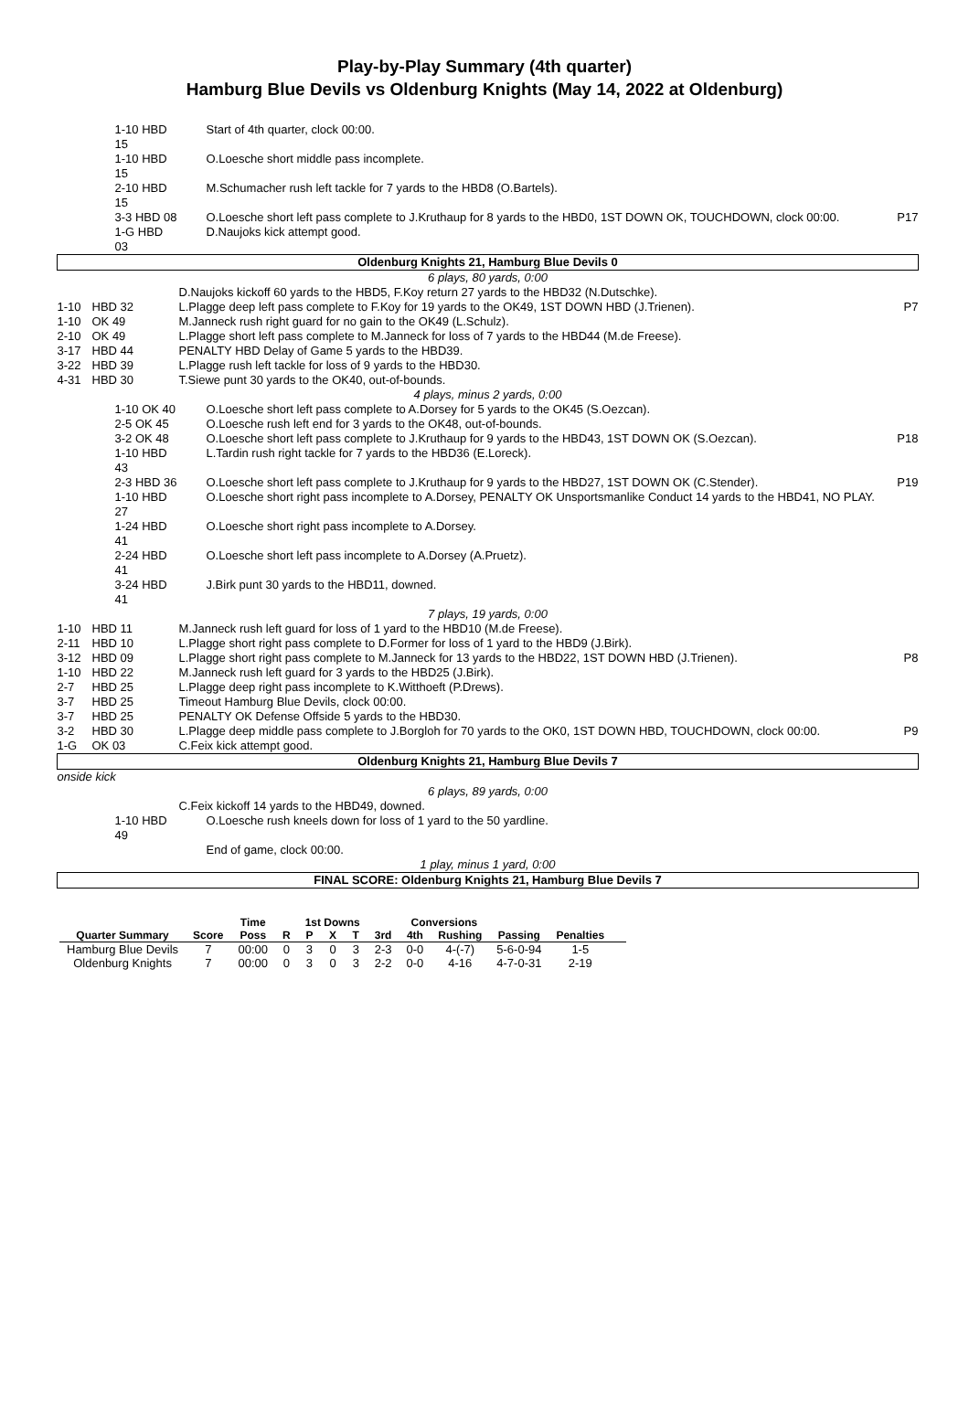Play-by-Play Summary (4th quarter)
Hamburg Blue Devils vs Oldenburg Knights (May 14, 2022 at Oldenburg)
| | 1-10 HBD 15 | Start of 4th quarter, clock 00:00. | |
| | 1-10 HBD 15 | O.Loesche short middle pass incomplete. | |
| | 2-10 HBD 15 | M.Schumacher rush left tackle for 7 yards to the HBD8 (O.Bartels). | |
| | 3-3 HBD 08 | O.Loesche short left pass complete to J.Kruthaup for 8 yards to the HBD0, 1ST DOWN OK, TOUCHDOWN, clock 00:00. | P17 |
| | 1-G HBD 03 | D.Naujoks kick attempt good. | |
| Oldenburg Knights 21, Hamburg Blue Devils 0 | | | |
| 6 plays, 80 yards, 0:00 | | | |
| | | D.Naujoks kickoff 60 yards to the HBD5, F.Koy return 27 yards to the HBD32 (N.Dutschke). | |
| 1-10 | HBD 32 | L.Plagge deep left pass complete to F.Koy for 19 yards to the OK49, 1ST DOWN HBD (J.Trienen). | P7 |
| 1-10 | OK 49 | M.Janneck rush right guard for no gain to the OK49 (L.Schulz). | |
| 2-10 | OK 49 | L.Plagge short left pass complete to M.Janneck for loss of 7 yards to the HBD44 (M.de Freese). | |
| 3-17 | HBD 44 | PENALTY HBD Delay of Game 5 yards to the HBD39. | |
| 3-22 | HBD 39 | L.Plagge rush left tackle for loss of 9 yards to the HBD30. | |
| 4-31 | HBD 30 | T.Siewe punt 30 yards to the OK40, out-of-bounds. | |
| 4 plays, minus 2 yards, 0:00 | | | |
| | 1-10 OK 40 | O.Loesche short left pass complete to A.Dorsey for 5 yards to the OK45 (S.Oezcan). | |
| | 2-5 OK 45 | O.Loesche rush left end for 3 yards to the OK48, out-of-bounds. | |
| | 3-2 OK 48 | O.Loesche short left pass complete to J.Kruthaup for 9 yards to the HBD43, 1ST DOWN OK (S.Oezcan). | P18 |
| | 1-10 HBD 43 | L.Tardin rush right tackle for 7 yards to the HBD36 (E.Loreck). | |
| | 2-3 HBD 36 | O.Loesche short left pass complete to J.Kruthaup for 9 yards to the HBD27, 1ST DOWN OK (C.Stender). | P19 |
| | 1-10 HBD 27 | O.Loesche short right pass incomplete to A.Dorsey, PENALTY OK Unsportsmanlike Conduct 14 yards to the HBD41, NO PLAY. | |
| | 1-24 HBD 41 | O.Loesche short right pass incomplete to A.Dorsey. | |
| | 2-24 HBD 41 | O.Loesche short left pass incomplete to A.Dorsey (A.Pruetz). | |
| | 3-24 HBD 41 | J.Birk punt 30 yards to the HBD11, downed. | |
| 7 plays, 19 yards, 0:00 | | | |
| 1-10 | HBD 11 | M.Janneck rush left guard for loss of 1 yard to the HBD10 (M.de Freese). | |
| 2-11 | HBD 10 | L.Plagge short right pass complete to D.Former for loss of 1 yard to the HBD9 (J.Birk). | |
| 3-12 | HBD 09 | L.Plagge short right pass complete to M.Janneck for 13 yards to the HBD22, 1ST DOWN HBD (J.Trienen). | P8 |
| 1-10 | HBD 22 | M.Janneck rush left guard for 3 yards to the HBD25 (J.Birk). | |
| 2-7 | HBD 25 | L.Plagge deep right pass incomplete to K.Witthoeft (P.Drews). | |
| 3-7 | HBD 25 | Timeout Hamburg Blue Devils, clock 00:00. | |
| 3-7 | HBD 25 | PENALTY OK Defense Offside 5 yards to the HBD30. | |
| 3-2 | HBD 30 | L.Plagge deep middle pass complete to J.Borgloh for 70 yards to the OK0, 1ST DOWN HBD, TOUCHDOWN, clock 00:00. | P9 |
| 1-G | OK 03 | C.Feix kick attempt good. | |
| Oldenburg Knights 21, Hamburg Blue Devils 7 | | | |
| onside kick | | | |
| 6 plays, 89 yards, 0:00 | | | |
| | | C.Feix kickoff 14 yards to the HBD49, downed. | |
| | 1-10 HBD 49 | O.Loesche rush kneels down for loss of 1 yard to the 50 yardline. | |
| | | End of game, clock 00:00. | |
| 1 play, minus 1 yard, 0:00 | | | |
| FINAL SCORE: Oldenburg Knights 21, Hamburg Blue Devils 7 | | | |
| | | Time | | 1st Downs | | | | Conversions | | | | |
| --- | --- | --- | --- | --- | --- | --- | --- | --- | --- | --- | --- | --- |
| Quarter Summary | Score | Poss | R | P | X | T | 3rd | 4th | Rushing | Passing | Penalties | |
| Hamburg Blue Devils | 7 | 00:00 | 0 | 3 | 0 | 3 | 2-3 | 0-0 | 4-(-7) | 5-6-0-94 | 1-5 | |
| Oldenburg Knights | 7 | 00:00 | 0 | 3 | 0 | 3 | 2-2 | 0-0 | 4-16 | 4-7-0-31 | 2-19 | |